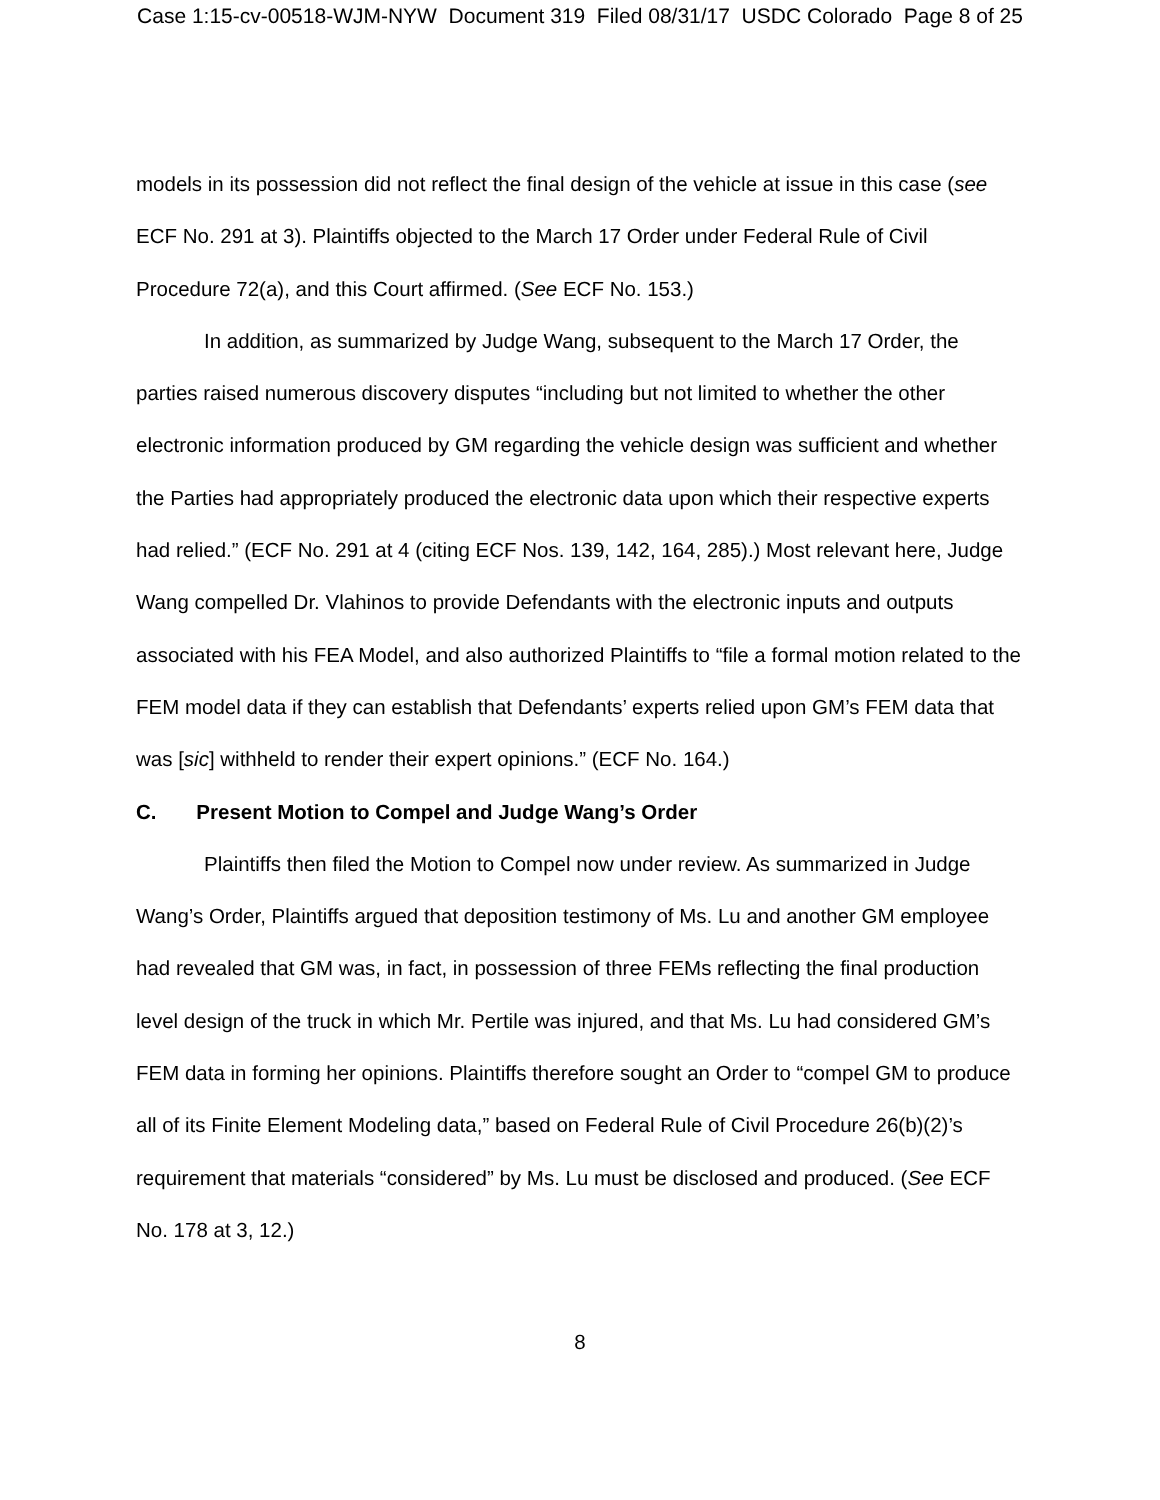Case 1:15-cv-00518-WJM-NYW Document 319 Filed 08/31/17 USDC Colorado Page 8 of 25
models in its possession did not reflect the final design of the vehicle at issue in this case (see ECF No. 291 at 3). Plaintiffs objected to the March 17 Order under Federal Rule of Civil Procedure 72(a), and this Court affirmed. (See ECF No. 153.)
In addition, as summarized by Judge Wang, subsequent to the March 17 Order, the parties raised numerous discovery disputes “including but not limited to whether the other electronic information produced by GM regarding the vehicle design was sufficient and whether the Parties had appropriately produced the electronic data upon which their respective experts had relied.” (ECF No. 291 at 4 (citing ECF Nos. 139, 142, 164, 285).) Most relevant here, Judge Wang compelled Dr. Vlahinos to provide Defendants with the electronic inputs and outputs associated with his FEA Model, and also authorized Plaintiffs to “file a formal motion related to the FEM model data if they can establish that Defendants’ experts relied upon GM’s FEM data that was [sic] withheld to render their expert opinions.” (ECF No. 164.)
C. Present Motion to Compel and Judge Wang’s Order
Plaintiffs then filed the Motion to Compel now under review. As summarized in Judge Wang’s Order, Plaintiffs argued that deposition testimony of Ms. Lu and another GM employee had revealed that GM was, in fact, in possession of three FEMs reflecting the final production level design of the truck in which Mr. Pertile was injured, and that Ms. Lu had considered GM’s FEM data in forming her opinions. Plaintiffs therefore sought an Order to “compel GM to produce all of its Finite Element Modeling data,” based on Federal Rule of Civil Procedure 26(b)(2)’s requirement that materials “considered” by Ms. Lu must be disclosed and produced. (See ECF No. 178 at 3, 12.)
8